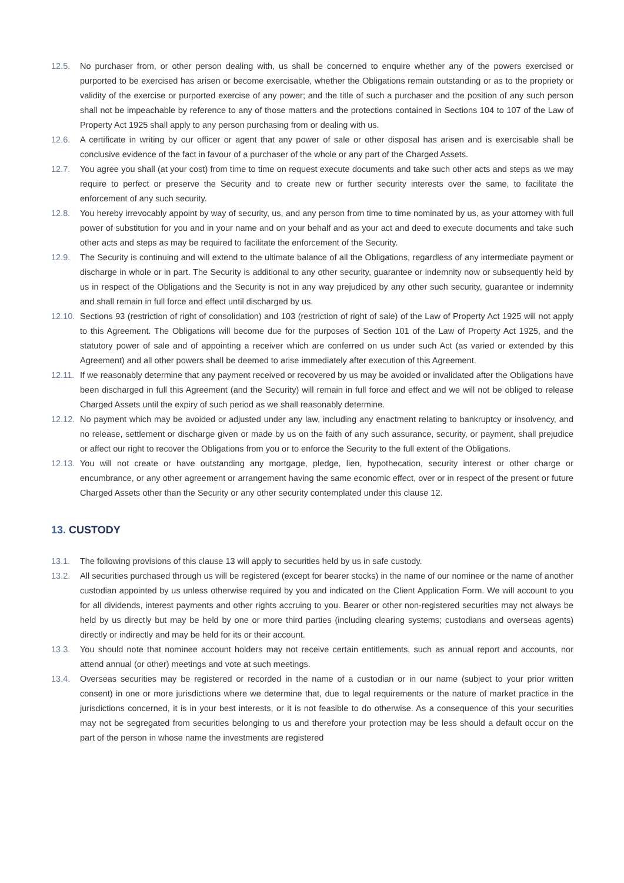12.5. No purchaser from, or other person dealing with, us shall be concerned to enquire whether any of the powers exercised or purported to be exercised has arisen or become exercisable, whether the Obligations remain outstanding or as to the propriety or validity of the exercise or purported exercise of any power; and the title of such a purchaser and the position of any such person shall not be impeachable by reference to any of those matters and the protections contained in Sections 104 to 107 of the Law of Property Act 1925 shall apply to any person purchasing from or dealing with us.
12.6. A certificate in writing by our officer or agent that any power of sale or other disposal has arisen and is exercisable shall be conclusive evidence of the fact in favour of a purchaser of the whole or any part of the Charged Assets.
12.7. You agree you shall (at your cost) from time to time on request execute documents and take such other acts and steps as we may require to perfect or preserve the Security and to create new or further security interests over the same, to facilitate the enforcement of any such security.
12.8. You hereby irrevocably appoint by way of security, us, and any person from time to time nominated by us, as your attorney with full power of substitution for you and in your name and on your behalf and as your act and deed to execute documents and take such other acts and steps as may be required to facilitate the enforcement of the Security.
12.9. The Security is continuing and will extend to the ultimate balance of all the Obligations, regardless of any intermediate payment or discharge in whole or in part. The Security is additional to any other security, guarantee or indemnity now or subsequently held by us in respect of the Obligations and the Security is not in any way prejudiced by any other such security, guarantee or indemnity and shall remain in full force and effect until discharged by us.
12.10. Sections 93 (restriction of right of consolidation) and 103 (restriction of right of sale) of the Law of Property Act 1925 will not apply to this Agreement. The Obligations will become due for the purposes of Section 101 of the Law of Property Act 1925, and the statutory power of sale and of appointing a receiver which are conferred on us under such Act (as varied or extended by this Agreement) and all other powers shall be deemed to arise immediately after execution of this Agreement.
12.11. If we reasonably determine that any payment received or recovered by us may be avoided or invalidated after the Obligations have been discharged in full this Agreement (and the Security) will remain in full force and effect and we will not be obliged to release Charged Assets until the expiry of such period as we shall reasonably determine.
12.12. No payment which may be avoided or adjusted under any law, including any enactment relating to bankruptcy or insolvency, and no release, settlement or discharge given or made by us on the faith of any such assurance, security, or payment, shall prejudice or affect our right to recover the Obligations from you or to enforce the Security to the full extent of the Obligations.
12.13. You will not create or have outstanding any mortgage, pledge, lien, hypothecation, security interest or other charge or encumbrance, or any other agreement or arrangement having the same economic effect, over or in respect of the present or future Charged Assets other than the Security or any other security contemplated under this clause 12.
13. CUSTODY
13.1. The following provisions of this clause 13 will apply to securities held by us in safe custody.
13.2. All securities purchased through us will be registered (except for bearer stocks) in the name of our nominee or the name of another custodian appointed by us unless otherwise required by you and indicated on the Client Application Form. We will account to you for all dividends, interest payments and other rights accruing to you. Bearer or other non-registered securities may not always be held by us directly but may be held by one or more third parties (including clearing systems; custodians and overseas agents) directly or indirectly and may be held for its or their account.
13.3. You should note that nominee account holders may not receive certain entitlements, such as annual report and accounts, nor attend annual (or other) meetings and vote at such meetings.
13.4. Overseas securities may be registered or recorded in the name of a custodian or in our name (subject to your prior written consent) in one or more jurisdictions where we determine that, due to legal requirements or the nature of market practice in the jurisdictions concerned, it is in your best interests, or it is not feasible to do otherwise. As a consequence of this your securities may not be segregated from securities belonging to us and therefore your protection may be less should a default occur on the part of the person in whose name the investments are registered